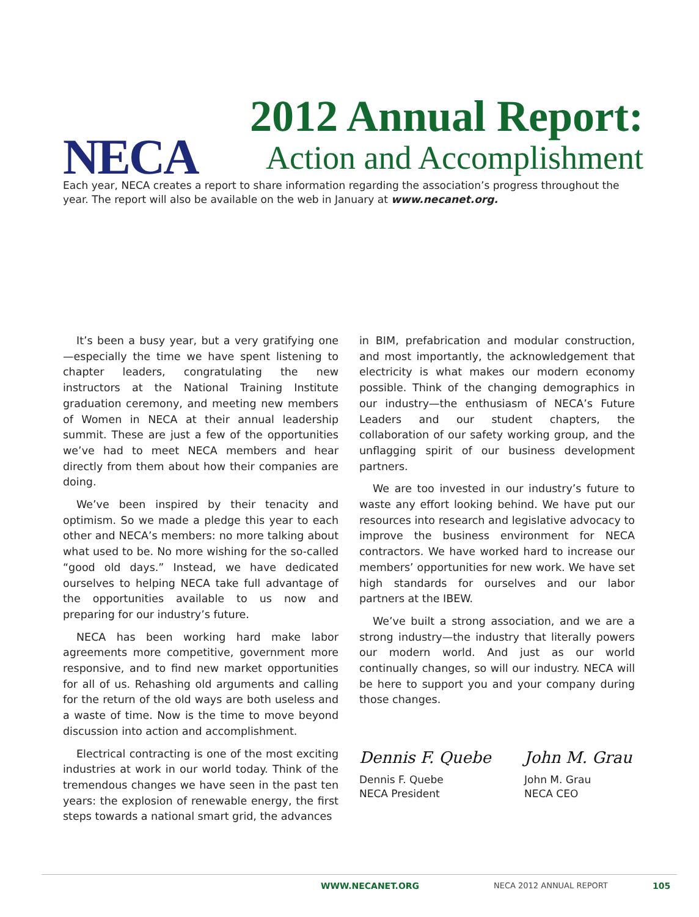NECA
2012 Annual Report:
Action and Accomplishment
Each year, NECA creates a report to share information regarding the association’s progress throughout the year. The report will also be available on the web in January at www.necanet.org.
It’s been a busy year, but a very gratifying one—especially the time we have spent listening to chapter leaders, congratulating the new instructors at the National Training Institute graduation ceremony, and meeting new members of Women in NECA at their annual leadership summit. These are just a few of the opportunities we’ve had to meet NECA members and hear directly from them about how their companies are doing.
We’ve been inspired by their tenacity and optimism. So we made a pledge this year to each other and NECA’s members: no more talking about what used to be. No more wishing for the so-called “good old days.” Instead, we have dedicated ourselves to helping NECA take full advantage of the opportunities available to us now and preparing for our industry’s future.
NECA has been working hard make labor agreements more competitive, government more responsive, and to find new market opportunities for all of us. Rehashing old arguments and calling for the return of the old ways are both useless and a waste of time. Now is the time to move beyond discussion into action and accomplishment.
Electrical contracting is one of the most exciting industries at work in our world today. Think of the tremendous changes we have seen in the past ten years: the explosion of renewable energy, the first steps towards a national smart grid, the advances
in BIM, prefabrication and modular construction, and most importantly, the acknowledgement that electricity is what makes our modern economy possible. Think of the changing demographics in our industry—the enthusiasm of NECA’s Future Leaders and our student chapters, the collaboration of our safety working group, and the unflagging spirit of our business development partners.
We are too invested in our industry’s future to waste any effort looking behind. We have put our resources into research and legislative advocacy to improve the business environment for NECA contractors. We have worked hard to increase our members’ opportunities for new work. We have set high standards for ourselves and our labor partners at the IBEW.
We’ve built a strong association, and we are a strong industry—the industry that literally powers our modern world. And just as our world continually changes, so will our industry. NECA will be here to support you and your company during those changes.
Dennis F. Quebe
Dennis F. Quebe
NECA President
John M. Grau
John M. Grau
NECA CEO
WWW.NECANET.ORG NECA 2012 ANNUAL REPORT 105